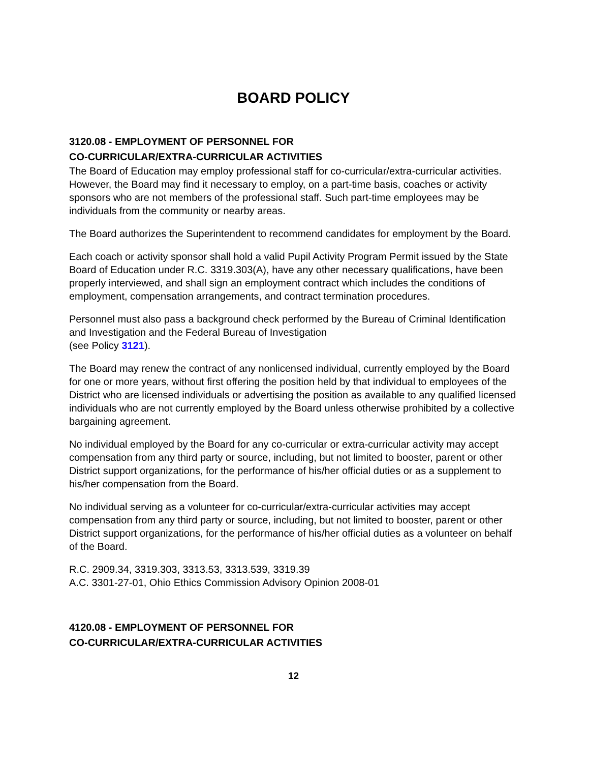BOARD POLICY
3120.08 - EMPLOYMENT OF PERSONNEL FOR
CO-CURRICULAR/EXTRA-CURRICULAR ACTIVITIES
The Board of Education may employ professional staff for co-curricular/extra-curricular activities. However, the Board may find it necessary to employ, on a part-time basis, coaches or activity sponsors who are not members of the professional staff. Such part-time employees may be individuals from the community or nearby areas.
The Board authorizes the Superintendent to recommend candidates for employment by the Board.
Each coach or activity sponsor shall hold a valid Pupil Activity Program Permit issued by the State Board of Education under R.C. 3319.303(A), have any other necessary qualifications, have been properly interviewed, and shall sign an employment contract which includes the conditions of employment, compensation arrangements, and contract termination procedures.
Personnel must also pass a background check performed by the Bureau of Criminal Identification and Investigation and the Federal Bureau of Investigation
(see Policy 3121).
The Board may renew the contract of any nonlicensed individual, currently employed by the Board for one or more years, without first offering the position held by that individual to employees of the District who are licensed individuals or advertising the position as available to any qualified licensed individuals who are not currently employed by the Board unless otherwise prohibited by a collective bargaining agreement.
No individual employed by the Board for any co-curricular or extra-curricular activity may accept compensation from any third party or source, including, but not limited to booster, parent or other District support organizations, for the performance of his/her official duties or as a supplement to his/her compensation from the Board.
No individual serving as a volunteer for co-curricular/extra-curricular activities may accept compensation from any third party or source, including, but not limited to booster, parent or other District support organizations, for the performance of his/her official duties as a volunteer on behalf of the Board.
R.C. 2909.34, 3319.303, 3313.53, 3313.539, 3319.39
A.C. 3301-27-01, Ohio Ethics Commission Advisory Opinion 2008-01
4120.08 - EMPLOYMENT OF PERSONNEL FOR
CO-CURRICULAR/EXTRA-CURRICULAR ACTIVITIES
12